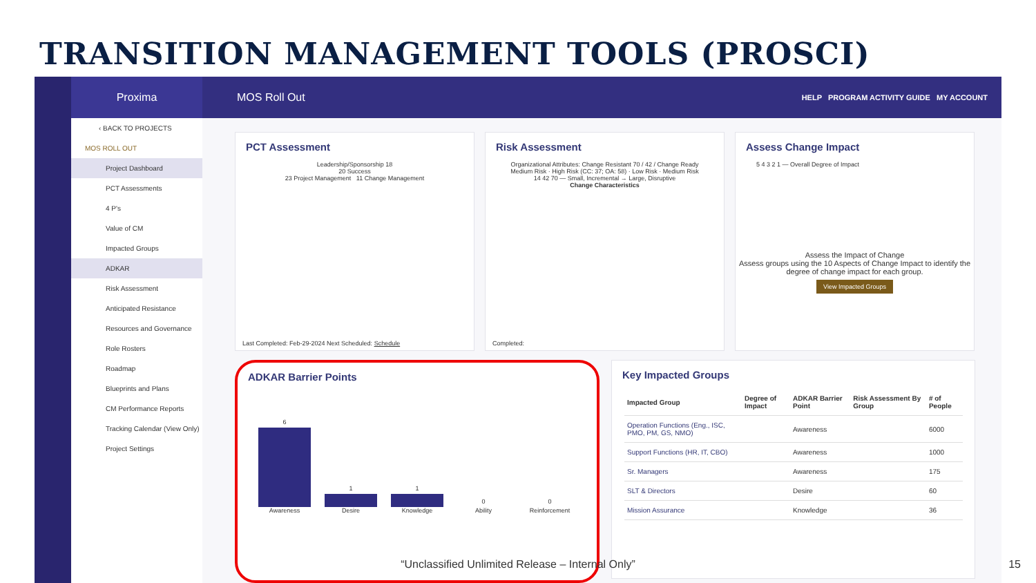TRANSITION MANAGEMENT TOOLS (PROSCI)
Proxima
MOS Roll Out HELP PROGRAM ACTIVITY GUIDE MY ACCOUNT
‹ BACK TO PROJECTS
MOS ROLL OUT
Project Dashboard
PCT Assessments
4 P's
Value of CM
Impacted Groups
ADKAR
Risk Assessment
Anticipated Resistance
Resources and Governance
Role Rosters
Roadmap
Blueprints and Plans
CM Performance Reports
Tracking Calendar (View Only)
Project Settings
PCT Assessment
Leadership/Sponsorship 18
20 Success
23 Project Management 11 Change Management
Last Completed: Feb-29-2024 Next Scheduled: Schedule
Risk Assessment
Organizational Attributes: Change Resistant 70 / 42 / Change Ready
Medium Risk · High Risk (CC: 37; OA: 58) · Low Risk · Medium Risk
14 42 70 — Small, Incremental → Large, Disruptive
Change Characteristics
Completed:
Assess Change Impact
5 4 3 2 1 — Overall Degree of Impact
Assess the Impact of Change
Assess groups using the 10 Aspects of Change Impact to identify the degree of change impact for each group.
View Impacted Groups
ADKAR Barrier Points
6 Awareness
1 Desire
1 Knowledge
0 Ability
0 Reinforcement
Key Impacted Groups
| Impacted Group | Degree of Impact | ADKAR Barrier Point | Risk Assessment By Group | # of People |
| --- | --- | --- | --- | --- |
| Operation Functions (Eng., ISC, PMO, PM, GS, NMO) | | Awareness | | 6000 |
| Support Functions (HR, IT, CBO) | | Awareness | | 1000 |
| Sr. Managers | | Awareness | | 175 |
| SLT & Directors | | Desire | | 60 |
| Mission Assurance | | Knowledge | | 36 |
“Unclassified Unlimited Release – Internal Only” 15